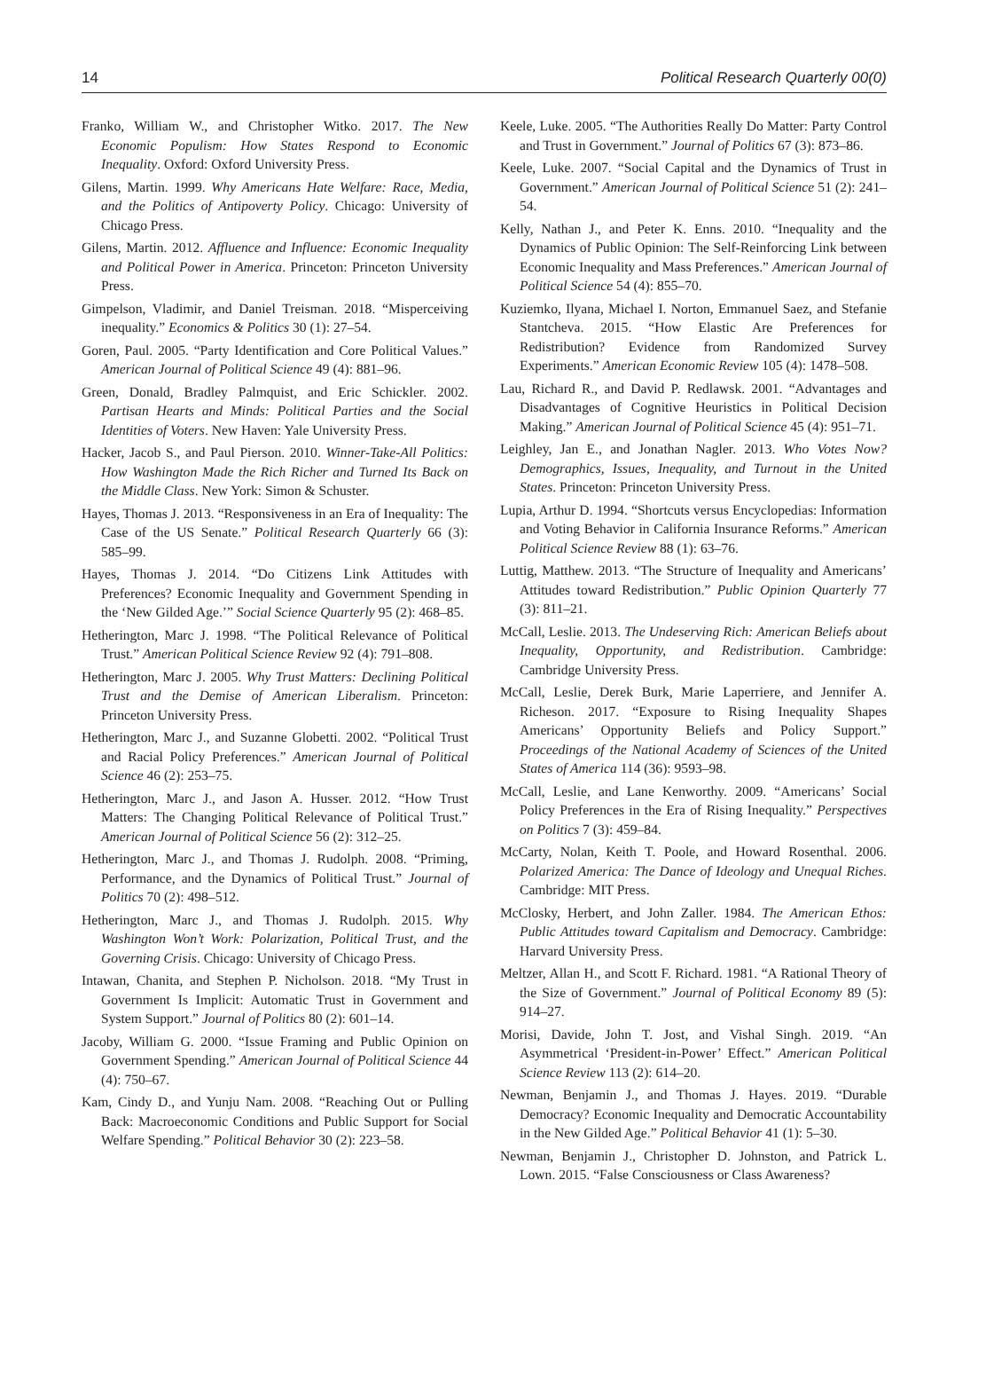14 Political Research Quarterly 00(0)
Franko, William W., and Christopher Witko. 2017. The New Economic Populism: How States Respond to Economic Inequality. Oxford: Oxford University Press.
Gilens, Martin. 1999. Why Americans Hate Welfare: Race, Media, and the Politics of Antipoverty Policy. Chicago: University of Chicago Press.
Gilens, Martin. 2012. Affluence and Influence: Economic Inequality and Political Power in America. Princeton: Princeton University Press.
Gimpelson, Vladimir, and Daniel Treisman. 2018. “Misperceiving inequality.” Economics & Politics 30 (1): 27–54.
Goren, Paul. 2005. “Party Identification and Core Political Values.” American Journal of Political Science 49 (4): 881–96.
Green, Donald, Bradley Palmquist, and Eric Schickler. 2002. Partisan Hearts and Minds: Political Parties and the Social Identities of Voters. New Haven: Yale University Press.
Hacker, Jacob S., and Paul Pierson. 2010. Winner-Take-All Politics: How Washington Made the Rich Richer and Turned Its Back on the Middle Class. New York: Simon & Schuster.
Hayes, Thomas J. 2013. “Responsiveness in an Era of Inequality: The Case of the US Senate.” Political Research Quarterly 66 (3): 585–99.
Hayes, Thomas J. 2014. “Do Citizens Link Attitudes with Preferences? Economic Inequality and Government Spending in the ‘New Gilded Age.’” Social Science Quarterly 95 (2): 468–85.
Hetherington, Marc J. 1998. “The Political Relevance of Political Trust.” American Political Science Review 92 (4): 791–808.
Hetherington, Marc J. 2005. Why Trust Matters: Declining Political Trust and the Demise of American Liberalism. Princeton: Princeton University Press.
Hetherington, Marc J., and Suzanne Globetti. 2002. “Political Trust and Racial Policy Preferences.” American Journal of Political Science 46 (2): 253–75.
Hetherington, Marc J., and Jason A. Husser. 2012. “How Trust Matters: The Changing Political Relevance of Political Trust.” American Journal of Political Science 56 (2): 312–25.
Hetherington, Marc J., and Thomas J. Rudolph. 2008. “Priming, Performance, and the Dynamics of Political Trust.” Journal of Politics 70 (2): 498–512.
Hetherington, Marc J., and Thomas J. Rudolph. 2015. Why Washington Won’t Work: Polarization, Political Trust, and the Governing Crisis. Chicago: University of Chicago Press.
Intawan, Chanita, and Stephen P. Nicholson. 2018. “My Trust in Government Is Implicit: Automatic Trust in Government and System Support.” Journal of Politics 80 (2): 601–14.
Jacoby, William G. 2000. “Issue Framing and Public Opinion on Government Spending.” American Journal of Political Science 44 (4): 750–67.
Kam, Cindy D., and Yunju Nam. 2008. “Reaching Out or Pulling Back: Macroeconomic Conditions and Public Support for Social Welfare Spending.” Political Behavior 30 (2): 223–58.
Keele, Luke. 2005. “The Authorities Really Do Matter: Party Control and Trust in Government.” Journal of Politics 67 (3): 873–86.
Keele, Luke. 2007. “Social Capital and the Dynamics of Trust in Government.” American Journal of Political Science 51 (2): 241–54.
Kelly, Nathan J., and Peter K. Enns. 2010. “Inequality and the Dynamics of Public Opinion: The Self-Reinforcing Link between Economic Inequality and Mass Preferences.” American Journal of Political Science 54 (4): 855–70.
Kuziemko, Ilyana, Michael I. Norton, Emmanuel Saez, and Stefanie Stantcheva. 2015. “How Elastic Are Preferences for Redistribution? Evidence from Randomized Survey Experiments.” American Economic Review 105 (4): 1478–508.
Lau, Richard R., and David P. Redlawsk. 2001. “Advantages and Disadvantages of Cognitive Heuristics in Political Decision Making.” American Journal of Political Science 45 (4): 951–71.
Leighley, Jan E., and Jonathan Nagler. 2013. Who Votes Now? Demographics, Issues, Inequality, and Turnout in the United States. Princeton: Princeton University Press.
Lupia, Arthur D. 1994. “Shortcuts versus Encyclopedias: Information and Voting Behavior in California Insurance Reforms.” American Political Science Review 88 (1): 63–76.
Luttig, Matthew. 2013. “The Structure of Inequality and Americans’ Attitudes toward Redistribution.” Public Opinion Quarterly 77 (3): 811–21.
McCall, Leslie. 2013. The Undeserving Rich: American Beliefs about Inequality, Opportunity, and Redistribution. Cambridge: Cambridge University Press.
McCall, Leslie, Derek Burk, Marie Laperriere, and Jennifer A. Richeson. 2017. “Exposure to Rising Inequality Shapes Americans’ Opportunity Beliefs and Policy Support.” Proceedings of the National Academy of Sciences of the United States of America 114 (36): 9593–98.
McCall, Leslie, and Lane Kenworthy. 2009. “Americans’ Social Policy Preferences in the Era of Rising Inequality.” Perspectives on Politics 7 (3): 459–84.
McCarty, Nolan, Keith T. Poole, and Howard Rosenthal. 2006. Polarized America: The Dance of Ideology and Unequal Riches. Cambridge: MIT Press.
McClosky, Herbert, and John Zaller. 1984. The American Ethos: Public Attitudes toward Capitalism and Democracy. Cambridge: Harvard University Press.
Meltzer, Allan H., and Scott F. Richard. 1981. “A Rational Theory of the Size of Government.” Journal of Political Economy 89 (5): 914–27.
Morisi, Davide, John T. Jost, and Vishal Singh. 2019. “An Asymmetrical ‘President-in-Power’ Effect.” American Political Science Review 113 (2): 614–20.
Newman, Benjamin J., and Thomas J. Hayes. 2019. “Durable Democracy? Economic Inequality and Democratic Accountability in the New Gilded Age.” Political Behavior 41 (1): 5–30.
Newman, Benjamin J., Christopher D. Johnston, and Patrick L. Lown. 2015. “False Consciousness or Class Awareness?